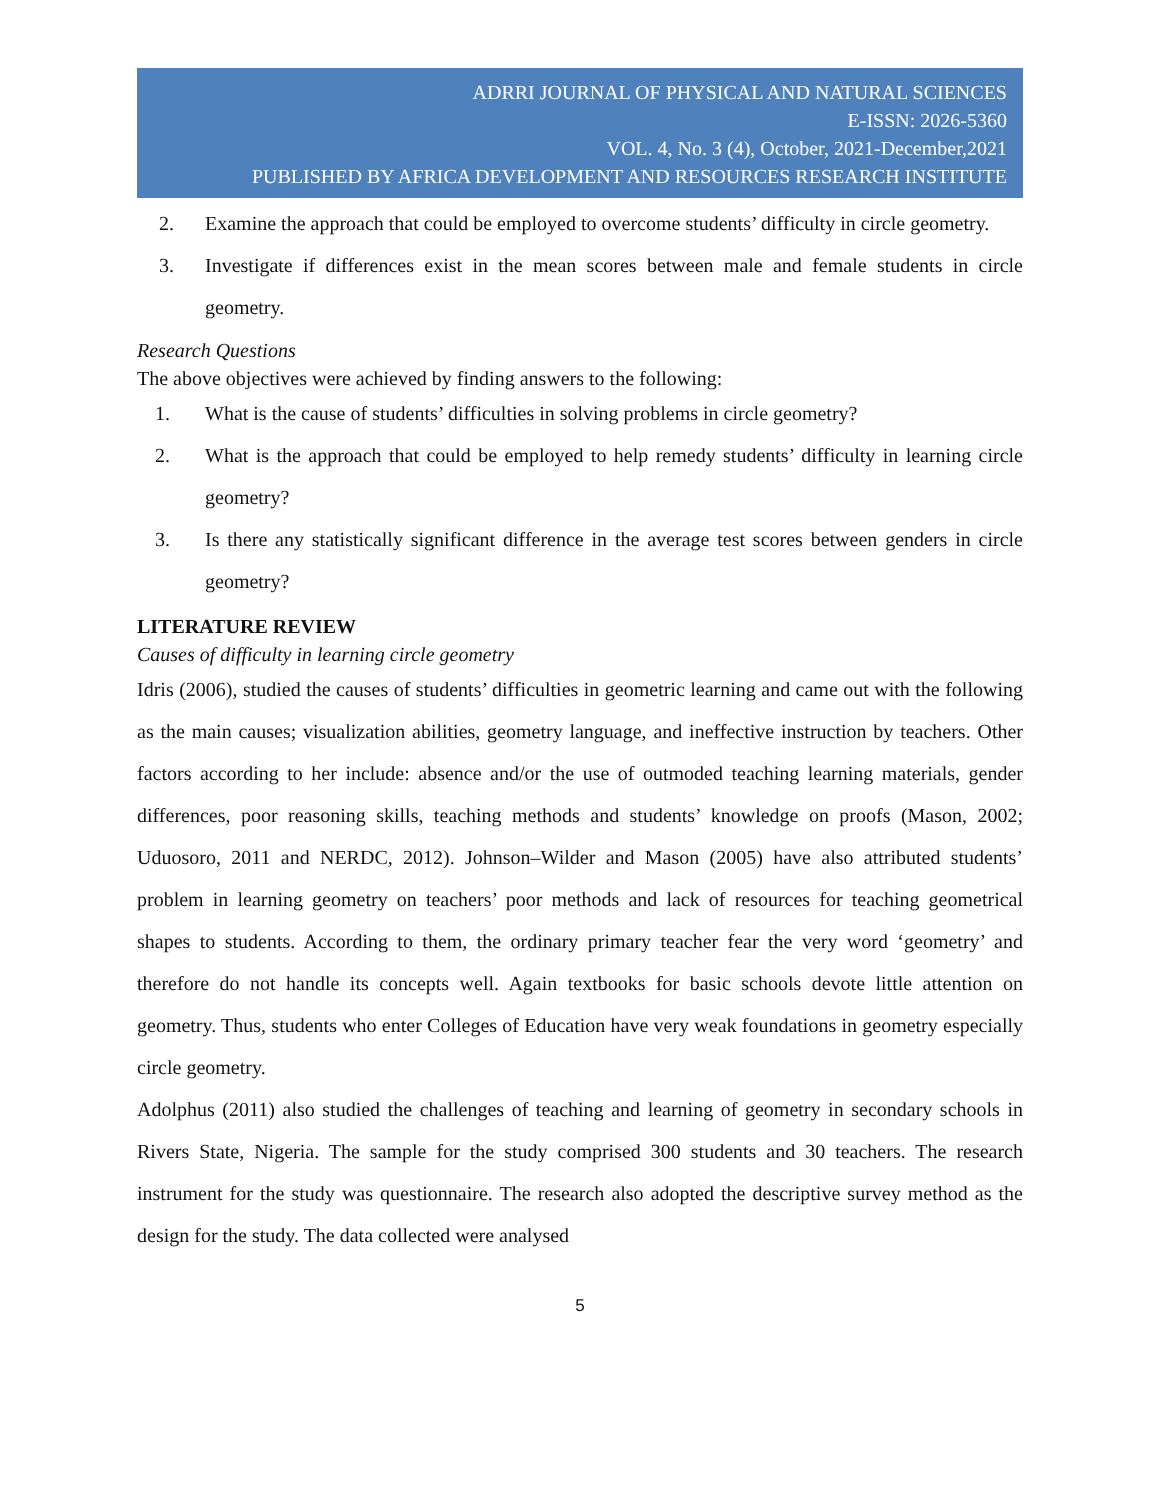ADRRI JOURNAL OF PHYSICAL AND NATURAL SCIENCES
E-ISSN: 2026-5360
VOL. 4, No. 3 (4), October, 2021-December,2021
PUBLISHED BY AFRICA DEVELOPMENT AND RESOURCES RESEARCH INSTITUTE
2. Examine the approach that could be employed to overcome students’ difficulty in circle geometry.
3. Investigate if differences exist in the mean scores between male and female students in circle geometry.
Research Questions
The above objectives were achieved by finding answers to the following:
1. What is the cause of students’ difficulties in solving problems in circle geometry?
2. What is the approach that could be employed to help remedy students’ difficulty in learning circle geometry?
3. Is there any statistically significant difference in the average test scores between genders in circle geometry?
LITERATURE REVIEW
Causes of difficulty in learning circle geometry
Idris (2006), studied the causes of students’ difficulties in geometric learning and came out with the following as the main causes; visualization abilities, geometry language, and ineffective instruction by teachers. Other factors according to her include: absence and/or the use of outmoded teaching learning materials, gender differences, poor reasoning skills, teaching methods and students’ knowledge on proofs (Mason, 2002; Uduosoro, 2011 and NERDC, 2012). Johnson–Wilder and Mason (2005) have also attributed students’ problem in learning geometry on teachers’ poor methods and lack of resources for teaching geometrical shapes to students. According to them, the ordinary primary teacher fear the very word ‘geometry’ and therefore do not handle its concepts well. Again textbooks for basic schools devote little attention on geometry. Thus, students who enter Colleges of Education have very weak foundations in geometry especially circle geometry.
Adolphus (2011) also studied the challenges of teaching and learning of geometry in secondary schools in Rivers State, Nigeria. The sample for the study comprised 300 students and 30 teachers. The research instrument for the study was questionnaire. The research also adopted the descriptive survey method as the design for the study. The data collected were analysed
5